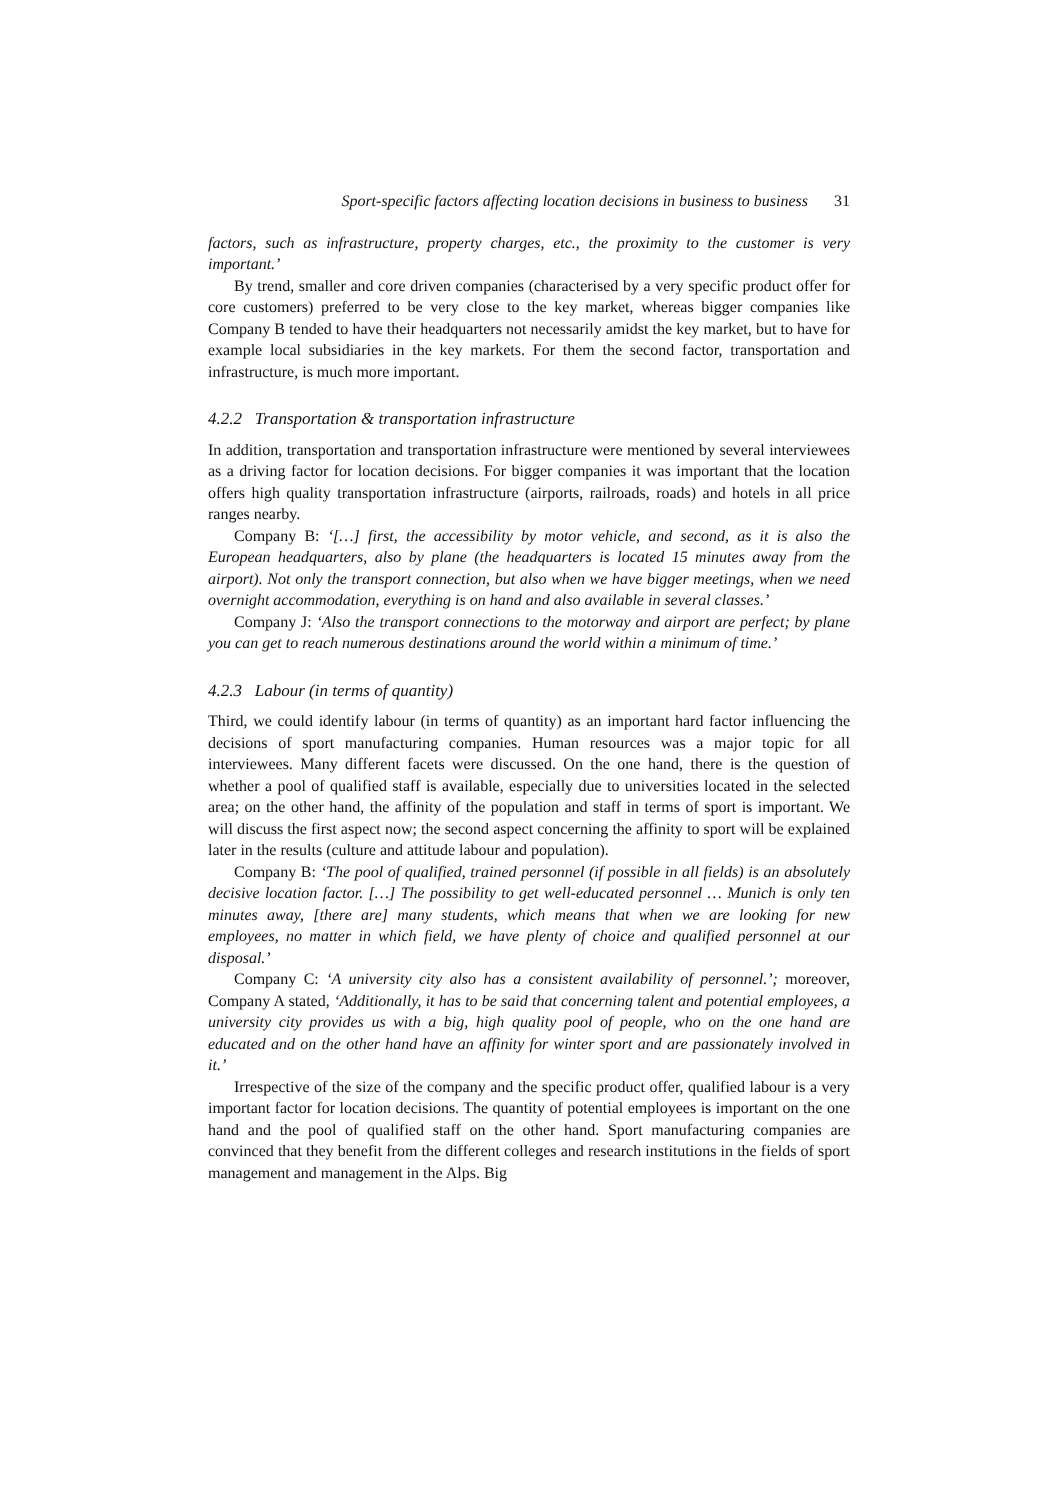Sport-specific factors affecting location decisions in business to business 31
factors, such as infrastructure, property charges, etc., the proximity to the customer is very important.’
By trend, smaller and core driven companies (characterised by a very specific product offer for core customers) preferred to be very close to the key market, whereas bigger companies like Company B tended to have their headquarters not necessarily amidst the key market, but to have for example local subsidiaries in the key markets. For them the second factor, transportation and infrastructure, is much more important.
4.2.2 Transportation & transportation infrastructure
In addition, transportation and transportation infrastructure were mentioned by several interviewees as a driving factor for location decisions. For bigger companies it was important that the location offers high quality transportation infrastructure (airports, railroads, roads) and hotels in all price ranges nearby.
Company B: ‘[…] first, the accessibility by motor vehicle, and second, as it is also the European headquarters, also by plane (the headquarters is located 15 minutes away from the airport). Not only the transport connection, but also when we have bigger meetings, when we need overnight accommodation, everything is on hand and also available in several classes.’
Company J: ‘Also the transport connections to the motorway and airport are perfect; by plane you can get to reach numerous destinations around the world within a minimum of time.’
4.2.3 Labour (in terms of quantity)
Third, we could identify labour (in terms of quantity) as an important hard factor influencing the decisions of sport manufacturing companies. Human resources was a major topic for all interviewees. Many different facets were discussed. On the one hand, there is the question of whether a pool of qualified staff is available, especially due to universities located in the selected area; on the other hand, the affinity of the population and staff in terms of sport is important. We will discuss the first aspect now; the second aspect concerning the affinity to sport will be explained later in the results (culture and attitude labour and population).
Company B: ‘The pool of qualified, trained personnel (if possible in all fields) is an absolutely decisive location factor. […] The possibility to get well-educated personnel … Munich is only ten minutes away, [there are] many students, which means that when we are looking for new employees, no matter in which field, we have plenty of choice and qualified personnel at our disposal.’
Company C: ‘A university city also has a consistent availability of personnel.’; moreover, Company A stated, ‘Additionally, it has to be said that concerning talent and potential employees, a university city provides us with a big, high quality pool of people, who on the one hand are educated and on the other hand have an affinity for winter sport and are passionately involved in it.’
Irrespective of the size of the company and the specific product offer, qualified labour is a very important factor for location decisions. The quantity of potential employees is important on the one hand and the pool of qualified staff on the other hand. Sport manufacturing companies are convinced that they benefit from the different colleges and research institutions in the fields of sport management and management in the Alps. Big